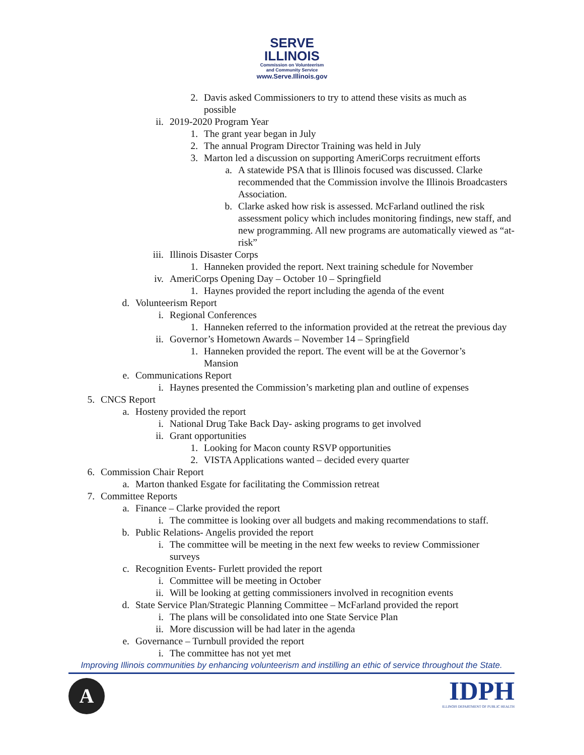SERVE
ILLINOIS
Commission on Volunteerism
and Community Service
www.Serve.Illinois.gov
2. Davis asked Commissioners to try to attend these visits as much as possible
ii. 2019-2020 Program Year
1. The grant year began in July
2. The annual Program Director Training was held in July
3. Marton led a discussion on supporting AmeriCorps recruitment efforts
a. A statewide PSA that is Illinois focused was discussed. Clarke recommended that the Commission involve the Illinois Broadcasters Association.
b. Clarke asked how risk is assessed. McFarland outlined the risk assessment policy which includes monitoring findings, new staff, and new programming. All new programs are automatically viewed as “at-risk”
iii. Illinois Disaster Corps
1. Hanneken provided the report. Next training schedule for November
iv. AmeriCorps Opening Day – October 10 – Springfield
1. Haynes provided the report including the agenda of the event
d. Volunteerism Report
i. Regional Conferences
1. Hanneken referred to the information provided at the retreat the previous day
ii. Governor’s Hometown Awards – November 14 – Springfield
1. Hanneken provided the report. The event will be at the Governor’s Mansion
e. Communications Report
i. Haynes presented the Commission’s marketing plan and outline of expenses
5. CNCS Report
a. Hosteny provided the report
i. National Drug Take Back Day- asking programs to get involved
ii. Grant opportunities
1. Looking for Macon county RSVP opportunities
2. VISTA Applications wanted – decided every quarter
6. Commission Chair Report
a. Marton thanked Esgate for facilitating the Commission retreat
7. Committee Reports
a. Finance – Clarke provided the report
i. The committee is looking over all budgets and making recommendations to staff.
b. Public Relations- Angelis provided the report
i. The committee will be meeting in the next few weeks to review Commissioner surveys
c. Recognition Events- Furlett provided the report
i. Committee will be meeting in October
ii. Will be looking at getting commissioners involved in recognition events
d. State Service Plan/Strategic Planning Committee – McFarland provided the report
i. The plans will be consolidated into one State Service Plan
ii. More discussion will be had later in the agenda
e. Governance – Turnbull provided the report
i. The committee has not yet met
Improving Illinois communities by enhancing volunteerism and instilling an ethic of service throughout the State.
A
IDPH
ILLINOIS DEPARTMENT OF PUBLIC HEALTH